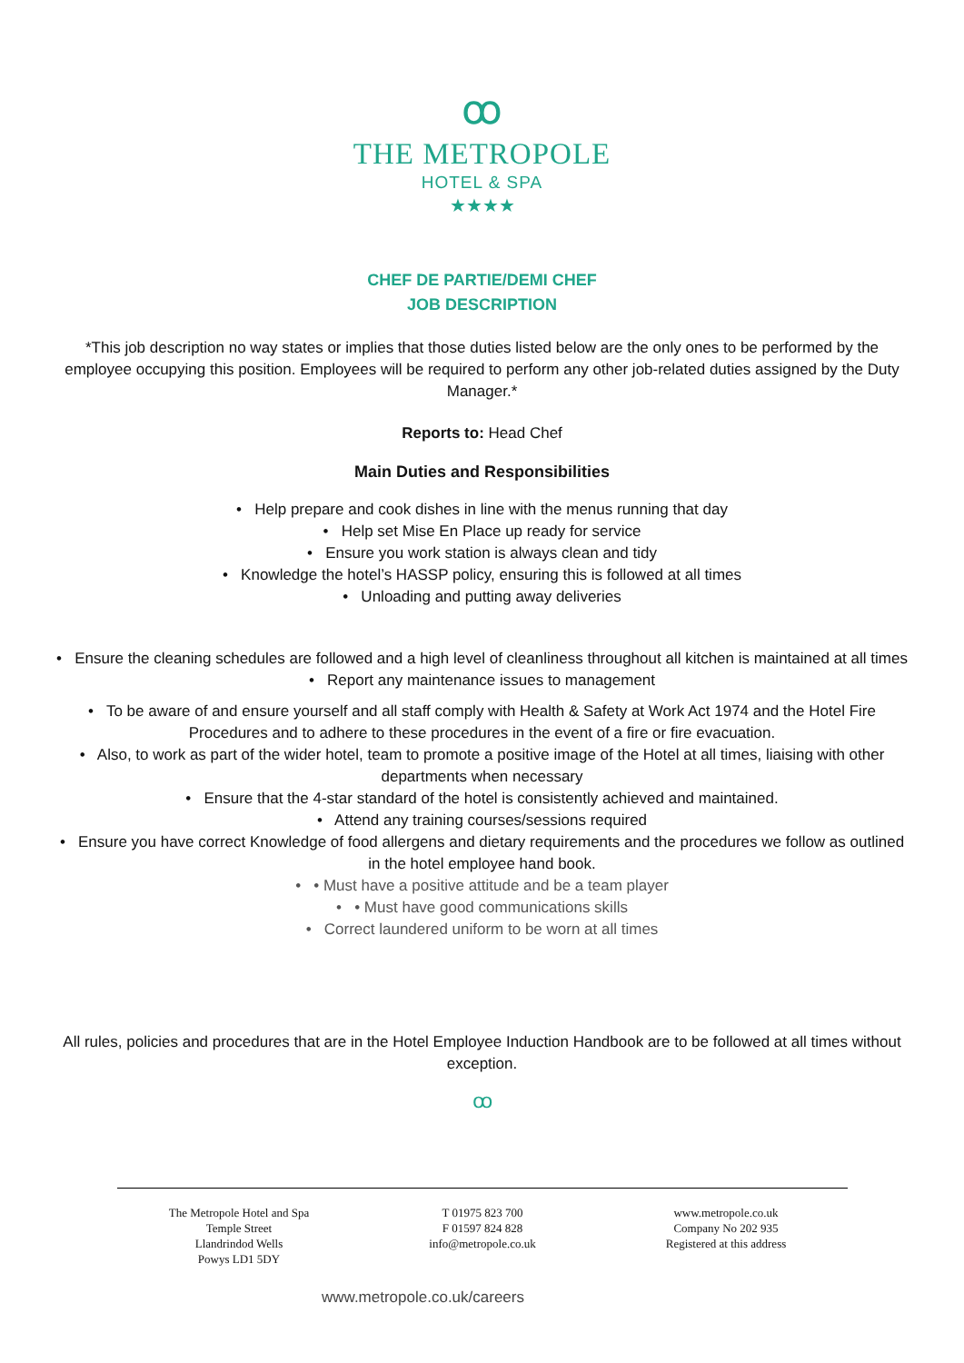ꝏ
THE METROPOLE
HOTEL & SPA
★★★★
CHEF DE PARTIE/DEMI CHEF
JOB DESCRIPTION
*This job description no way states or implies that those duties listed below are the only ones to be performed by the employee occupying this position. Employees will be required to perform any other job-related duties assigned by the Duty Manager.*
Reports to: Head Chef
Main Duties and Responsibilities
• Help prepare and cook dishes in line with the menus running that day
• Help set Mise En Place up ready for service
• Ensure you work station is always clean and tidy
• Knowledge the hotel’s HASSP policy, ensuring this is followed at all times
• Unloading and putting away deliveries
• Ensure the cleaning schedules are followed and a high level of cleanliness throughout all kitchen is maintained at all times
• Report any maintenance issues to management
• To be aware of and ensure yourself and all staff comply with Health & Safety at Work Act 1974 and the Hotel Fire Procedures and to adhere to these procedures in the event of a fire or fire evacuation.
• Also, to work as part of the wider hotel, team to promote a positive image of the Hotel at all times, liaising with other departments when necessary
• Ensure that the 4-star standard of the hotel is consistently achieved and maintained.
• Attend any training courses/sessions required
• Ensure you have correct Knowledge of food allergens and dietary requirements and the procedures we follow as outlined in the hotel employee hand book.
• • Must have a positive attitude and be a team player
• • Must have good communications skills
• Correct laundered uniform to be worn at all times
All rules, policies and procedures that are in the Hotel Employee Induction Handbook are to be followed at all times without exception.
ꝏ
The Metropole Hotel and Spa
Temple Street
Llandrindod Wells
Powys LD1 5DY
T 01975 823 700
F 01597 824 828
info@metropole.co.uk
www.metropole.co.uk
Company No 202 935
Registered at this address
www.metropole.co.uk/careers